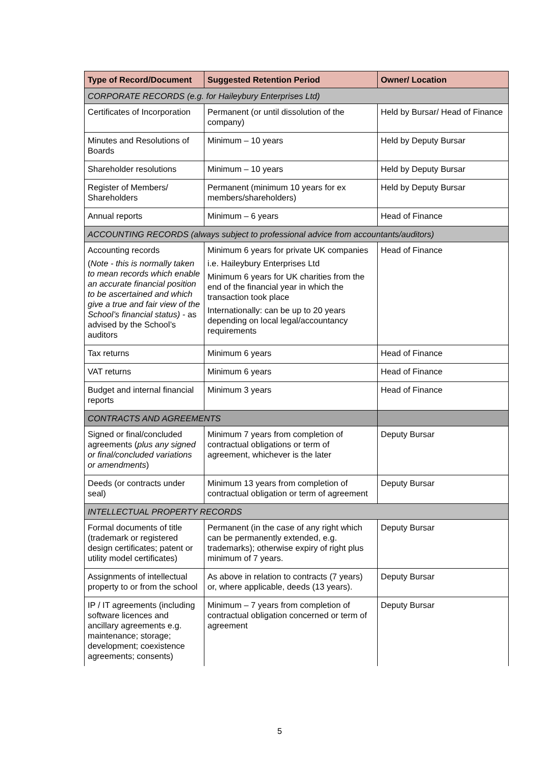| Type of Record/Document | Suggested Retention Period | Owner/ Location |
| --- | --- | --- |
| CORPORATE RECORDS (e.g. for Haileybury Enterprises Ltd) | | |
| Certificates of Incorporation | Permanent (or until dissolution of the company) | Held by Bursar/ Head of Finance |
| Minutes and Resolutions of Boards | Minimum – 10 years | Held by Deputy Bursar |
| Shareholder resolutions | Minimum – 10 years | Held by Deputy Bursar |
| Register of Members/ Shareholders | Permanent (minimum 10 years for ex members/shareholders) | Held by Deputy Bursar |
| Annual reports | Minimum – 6 years | Head of Finance |
| ACCOUNTING RECORDS (always subject to professional advice from accountants/auditors) | | |
| Accounting records ( Note - this is normally taken to mean records which enable an accurate financial position to be ascertained and which give a true and fair view of the School’s financial status) - as advised by the School’s auditors | Minimum 6 years for private UK companies i.e. Haileybury Enterprises Ltd Minimum 6 years for UK charities from the end of the financial year in which the transaction took place Internationally: can be up to 20 years depending on local legal/accountancy requirements | Head of Finance |
| Tax returns | Minimum 6 years | Head of Finance |
| VAT returns | Minimum 6 years | Head of Finance |
| Budget and internal financial reports | Minimum 3 years | Head of Finance |
| CONTRACTS AND AGREEMENTS | | |
| Signed or final/concluded agreements ( plus any signed or final/concluded variations or amendments ) | Minimum 7 years from completion of contractual obligations or term of agreement, whichever is the later | Deputy Bursar |
| Deeds (or contracts under seal) | Minimum 13 years from completion of contractual obligation or term of agreement | Deputy Bursar |
| INTELLECTUAL PROPERTY RECORDS | | |
| Formal documents of title (trademark or registered design certificates; patent or utility model certificates) | Permanent (in the case of any right which can be permanently extended, e.g. trademarks); otherwise expiry of right plus minimum of 7 years. | Deputy Bursar |
| Assignments of intellectual property to or from the school | As above in relation to contracts (7 years) or, where applicable, deeds (13 years). | Deputy Bursar |
| IP / IT agreements (including software licences and ancillary agreements e.g. maintenance; storage; development; coexistence agreements; consents) | Minimum – 7 years from completion of contractual obligation concerned or term of agreement | Deputy Bursar |
5